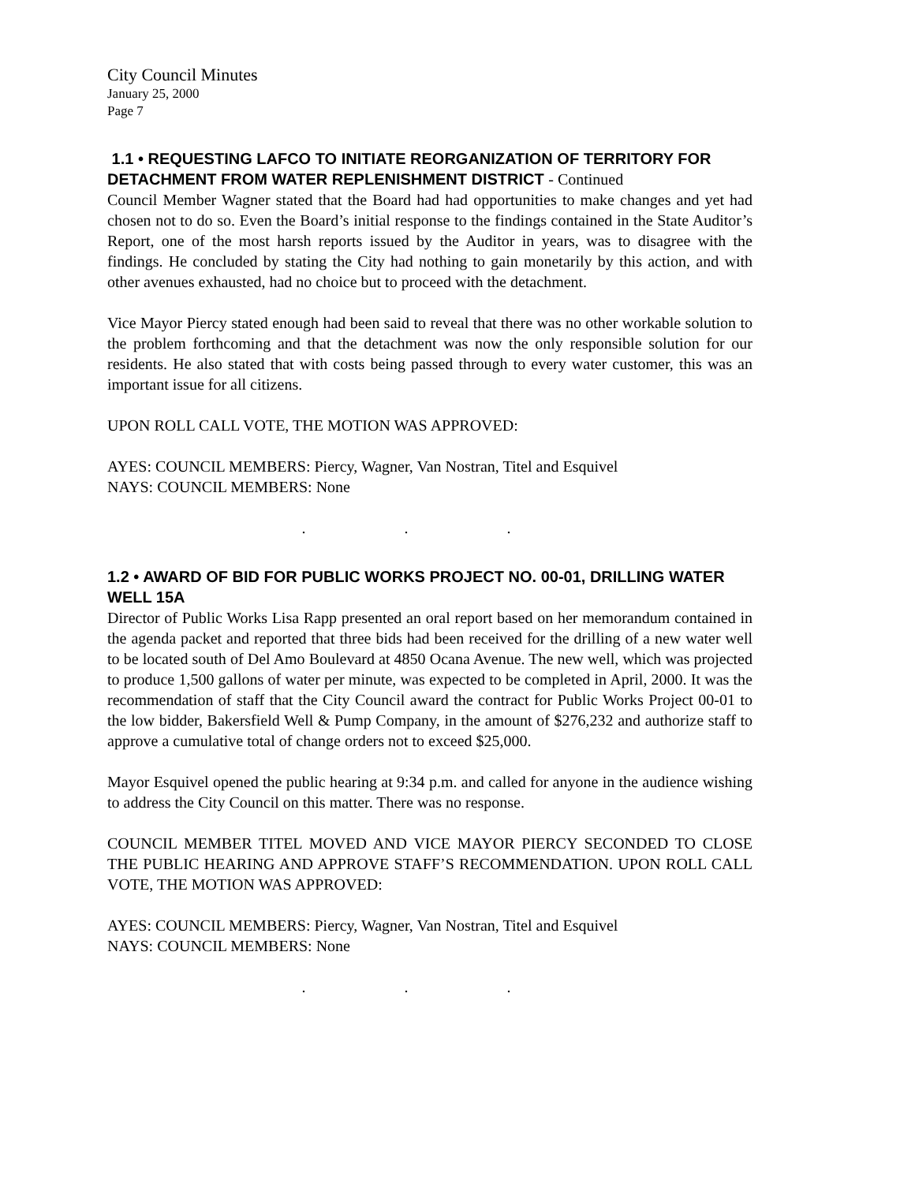City Council Minutes
January 25, 2000
Page 7
1.1 • REQUESTING LAFCO TO INITIATE REORGANIZATION OF TERRITORY FOR DETACHMENT FROM WATER REPLENISHMENT DISTRICT - Continued
Council Member Wagner stated that the Board had had opportunities to make changes and yet had chosen not to do so. Even the Board’s initial response to the findings contained in the State Auditor’s Report, one of the most harsh reports issued by the Auditor in years, was to disagree with the findings. He concluded by stating the City had nothing to gain monetarily by this action, and with other avenues exhausted, had no choice but to proceed with the detachment.
Vice Mayor Piercy stated enough had been said to reveal that there was no other workable solution to the problem forthcoming and that the detachment was now the only responsible solution for our residents. He also stated that with costs being passed through to every water customer, this was an important issue for all citizens.
UPON ROLL CALL VOTE, THE MOTION WAS APPROVED:
AYES: COUNCIL MEMBERS: Piercy, Wagner, Van Nostran, Titel and Esquivel
NAYS: COUNCIL MEMBERS: None
. . .
1.2 • AWARD OF BID FOR PUBLIC WORKS PROJECT NO. 00-01, DRILLING WATER WELL 15A
Director of Public Works Lisa Rapp presented an oral report based on her memorandum contained in the agenda packet and reported that three bids had been received for the drilling of a new water well to be located south of Del Amo Boulevard at 4850 Ocana Avenue. The new well, which was projected to produce 1,500 gallons of water per minute, was expected to be completed in April, 2000. It was the recommendation of staff that the City Council award the contract for Public Works Project 00-01 to the low bidder, Bakersfield Well & Pump Company, in the amount of $276,232 and authorize staff to approve a cumulative total of change orders not to exceed $25,000.
Mayor Esquivel opened the public hearing at 9:34 p.m. and called for anyone in the audience wishing to address the City Council on this matter. There was no response.
COUNCIL MEMBER TITEL MOVED AND VICE MAYOR PIERCY SECONDED TO CLOSE THE PUBLIC HEARING AND APPROVE STAFF’S RECOMMENDATION. UPON ROLL CALL VOTE, THE MOTION WAS APPROVED:
AYES: COUNCIL MEMBERS: Piercy, Wagner, Van Nostran, Titel and Esquivel
NAYS: COUNCIL MEMBERS: None
. . .